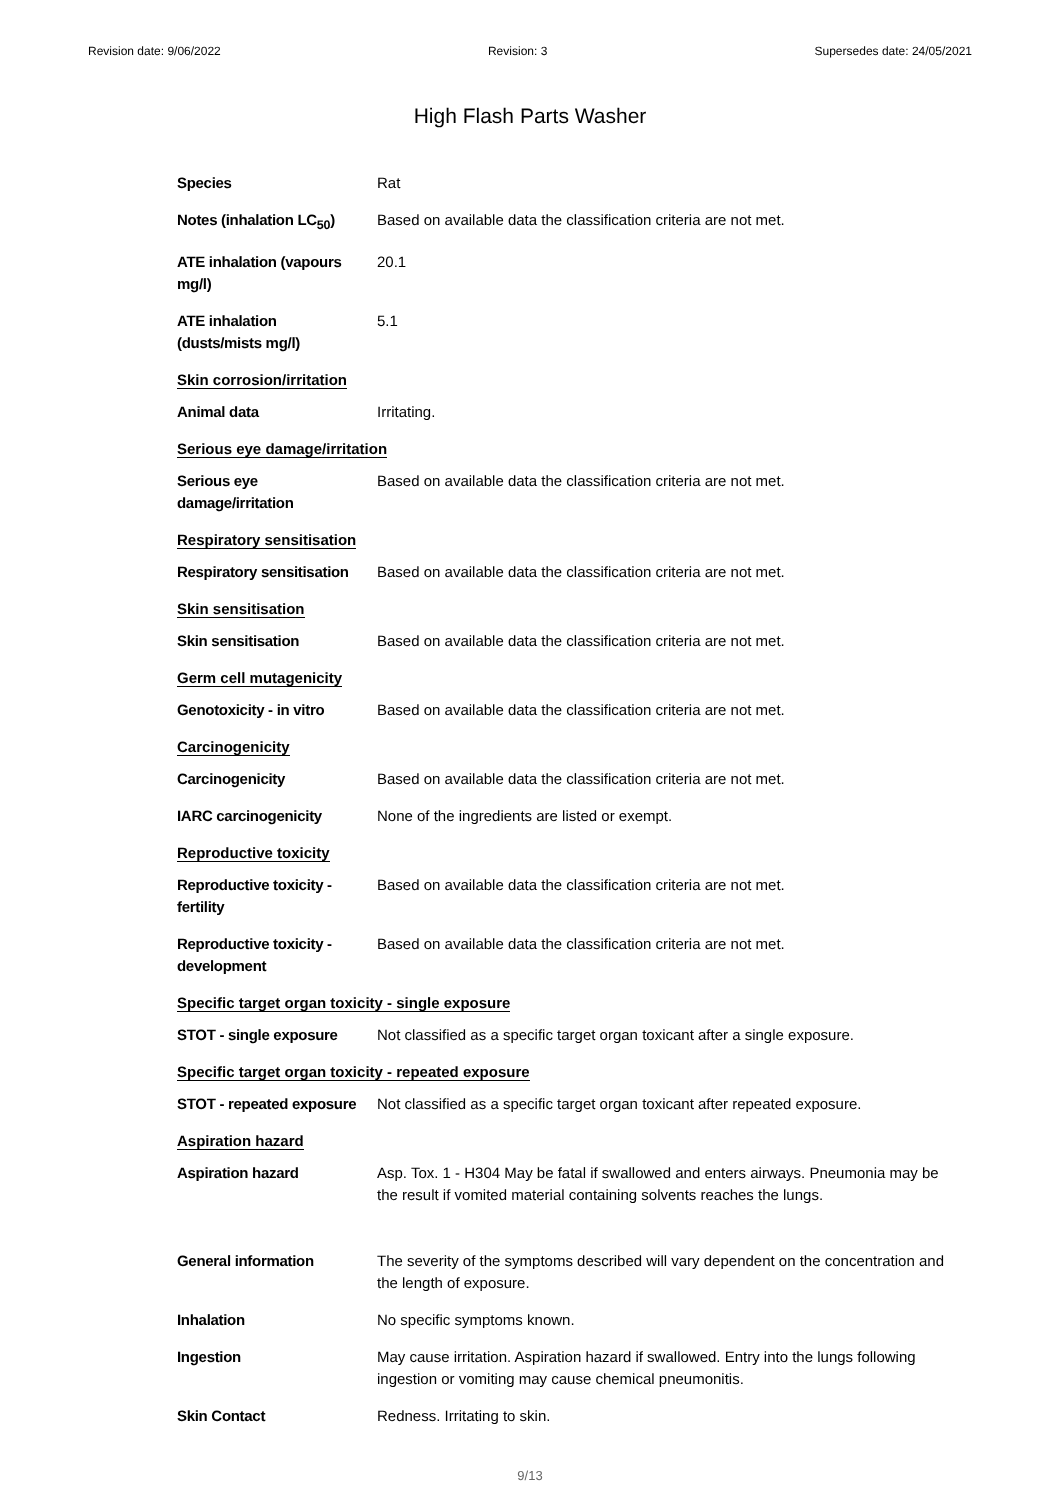Revision date: 9/06/2022 Revision: 3 Supersedes date: 24/05/2021
High Flash Parts Washer
| Species | Rat |
| Notes (inhalation LC<sub>50</sub>) | Based on available data the classification criteria are not met. |
| ATE inhalation (vapours mg/l) | 20.1 |
| ATE inhalation (dusts/mists mg/l) | 5.1 |
| Skin corrosion/irritation | |
| Animal data | Irritating. |
| Serious eye damage/irritation | |
| Serious eye damage/irritation | Based on available data the classification criteria are not met. |
| Respiratory sensitisation | |
| Respiratory sensitisation | Based on available data the classification criteria are not met. |
| Skin sensitisation | |
| Skin sensitisation | Based on available data the classification criteria are not met. |
| Germ cell mutagenicity | |
| Genotoxicity - in vitro | Based on available data the classification criteria are not met. |
| Carcinogenicity | |
| Carcinogenicity | Based on available data the classification criteria are not met. |
| IARC carcinogenicity | None of the ingredients are listed or exempt. |
| Reproductive toxicity | |
| Reproductive toxicity - fertility | Based on available data the classification criteria are not met. |
| Reproductive toxicity - development | Based on available data the classification criteria are not met. |
| Specific target organ toxicity - single exposure | |
| STOT - single exposure | Not classified as a specific target organ toxicant after a single exposure. |
| Specific target organ toxicity - repeated exposure | |
| STOT - repeated exposure | Not classified as a specific target organ toxicant after repeated exposure. |
| Aspiration hazard | |
| Aspiration hazard | Asp. Tox. 1 - H304 May be fatal if swallowed and enters airways. Pneumonia may be the result if vomited material containing solvents reaches the lungs. |
| General information | The severity of the symptoms described will vary dependent on the concentration and the length of exposure. |
| Inhalation | No specific symptoms known. |
| Ingestion | May cause irritation. Aspiration hazard if swallowed. Entry into the lungs following ingestion or vomiting may cause chemical pneumonitis. |
| Skin Contact | Redness. Irritating to skin. |
9/13